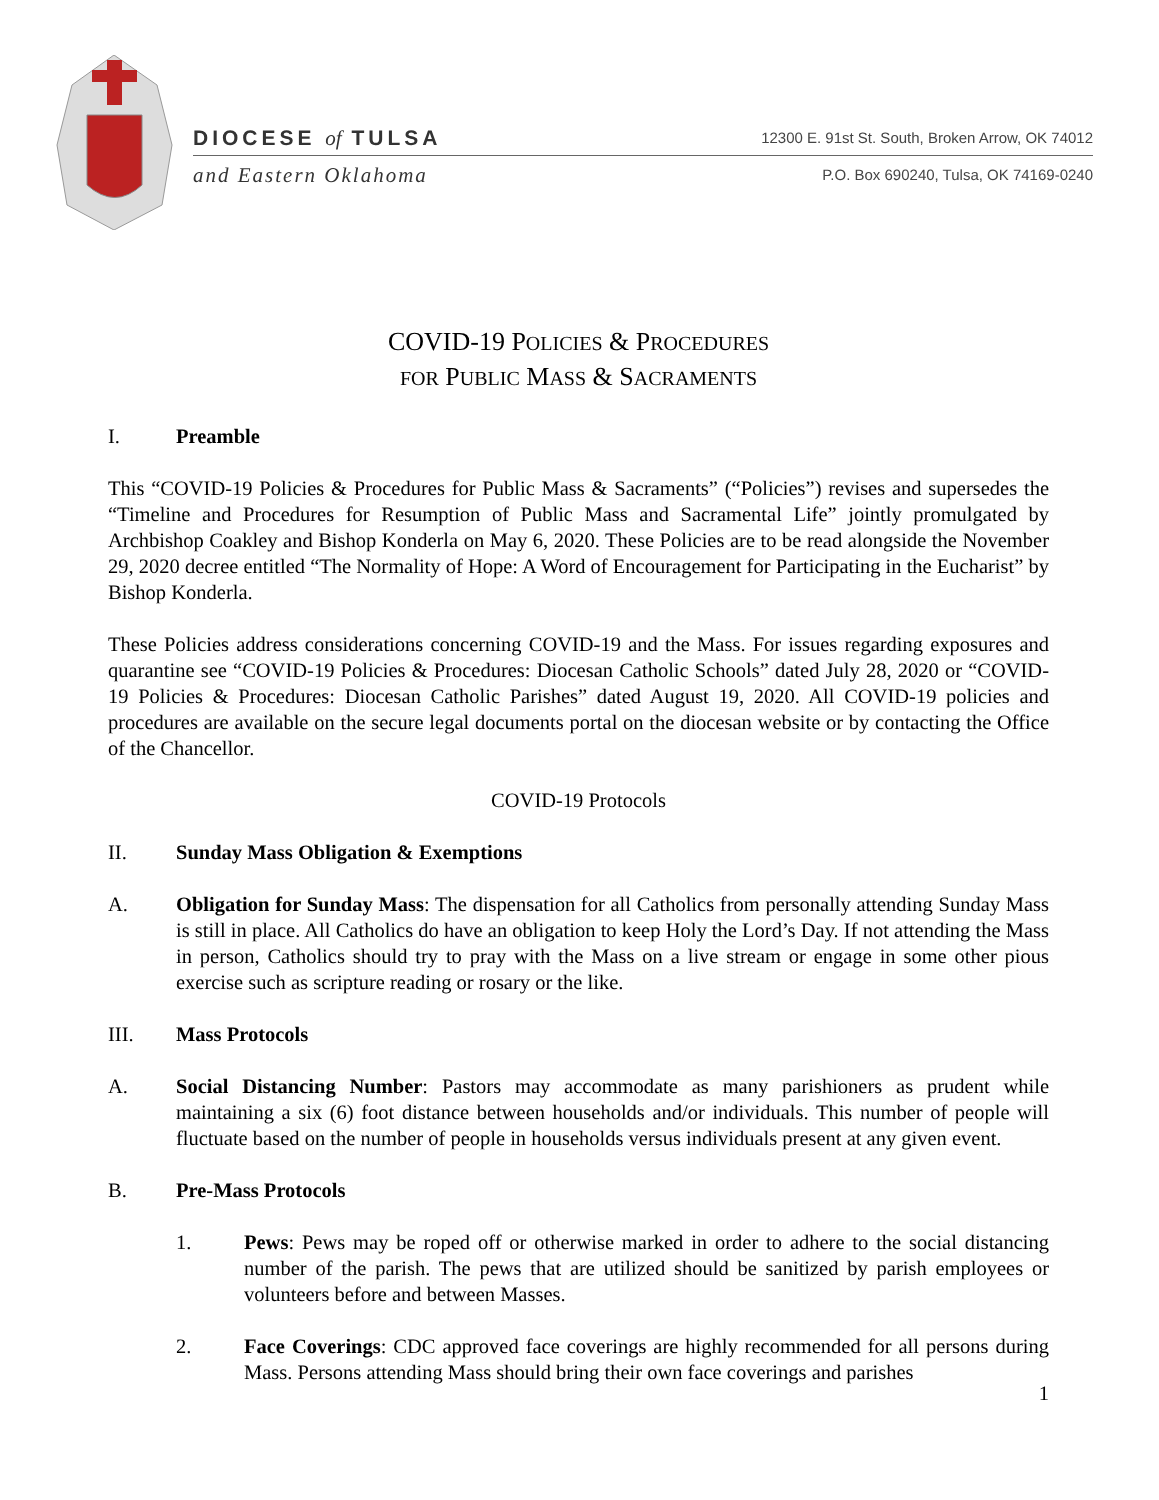DIOCESE of TULSA 12300 E. 91st St. South, Broken Arrow, OK 74012
and Eastern Oklahoma P.O. Box 690240, Tulsa, OK 74169-0240
COVID-19 POLICIES & PROCEDURES
FOR PUBLIC MASS & SACRAMENTS
I. Preamble
This “COVID-19 Policies & Procedures for Public Mass & Sacraments” (“Policies”) revises and supersedes the “Timeline and Procedures for Resumption of Public Mass and Sacramental Life” jointly promulgated by Archbishop Coakley and Bishop Konderla on May 6, 2020. These Policies are to be read alongside the November 29, 2020 decree entitled “The Normality of Hope: A Word of Encouragement for Participating in the Eucharist” by Bishop Konderla.
These Policies address considerations concerning COVID-19 and the Mass. For issues regarding exposures and quarantine see “COVID-19 Policies & Procedures: Diocesan Catholic Schools” dated July 28, 2020 or “COVID-19 Policies & Procedures: Diocesan Catholic Parishes” dated August 19, 2020. All COVID-19 policies and procedures are available on the secure legal documents portal on the diocesan website or by contacting the Office of the Chancellor.
COVID-19 Protocols
II. Sunday Mass Obligation & Exemptions
A. Obligation for Sunday Mass: The dispensation for all Catholics from personally attending Sunday Mass is still in place. All Catholics do have an obligation to keep Holy the Lord’s Day. If not attending the Mass in person, Catholics should try to pray with the Mass on a live stream or engage in some other pious exercise such as scripture reading or rosary or the like.
III. Mass Protocols
A. Social Distancing Number: Pastors may accommodate as many parishioners as prudent while maintaining a six (6) foot distance between households and/or individuals. This number of people will fluctuate based on the number of people in households versus individuals present at any given event.
B. Pre-Mass Protocols
1. Pews: Pews may be roped off or otherwise marked in order to adhere to the social distancing number of the parish. The pews that are utilized should be sanitized by parish employees or volunteers before and between Masses.
2. Face Coverings: CDC approved face coverings are highly recommended for all persons during Mass. Persons attending Mass should bring their own face coverings and parishes
1